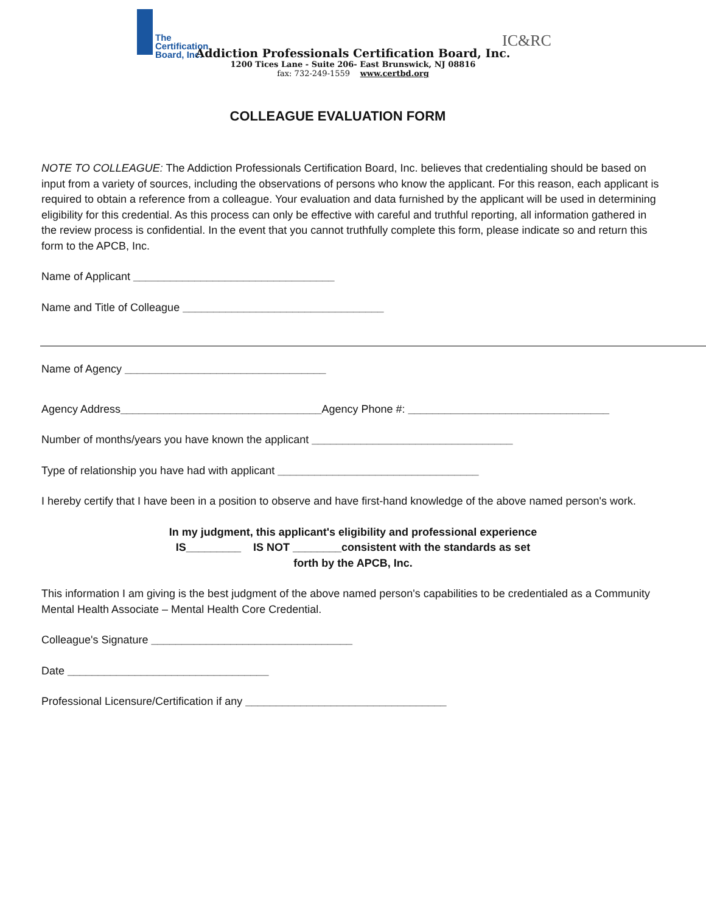The
Certification
Board, Inc.
IC&RC
Addiction Professionals Certification Board, Inc.
1200 Tices Lane - Suite 206- East Brunswick, NJ 08816
fax: 732-249-1559 www.certbd.org
COLLEAGUE EVALUATION FORM
NOTE TO COLLEAGUE: The Addiction Professionals Certification Board, Inc. believes that credentialing should be based on input from a variety of sources, including the observations of persons who know the applicant. For this reason, each applicant is required to obtain a reference from a colleague. Your evaluation and data furnished by the applicant will be used in determining eligibility for this credential. As this process can only be effective with careful and truthful reporting, all information gathered in the review process is confidential. In the event that you cannot truthfully complete this form, please indicate so and return this form to the APCB, Inc.
Name of Applicant _________________________________
Name and Title of Colleague _________________________________
Name of Agency _________________________________
Agency Address_________________________________Agency Phone #: _________________________________
Number of months/years you have known the applicant _________________________________
Type of relationship you have had with applicant _________________________________
I hereby certify that I have been in a position to observe and have first-hand knowledge of the above named person's work.
In my judgment, this applicant's eligibility and professional experience
IS_________ IS NOT ________consistent with the standards as set
forth by the APCB, Inc.
This information I am giving is the best judgment of the above named person's capabilities to be credentialed as a Community Mental Health Associate – Mental Health Core Credential.
Colleague's Signature _________________________________
Date _________________________________
Professional Licensure/Certification if any _________________________________